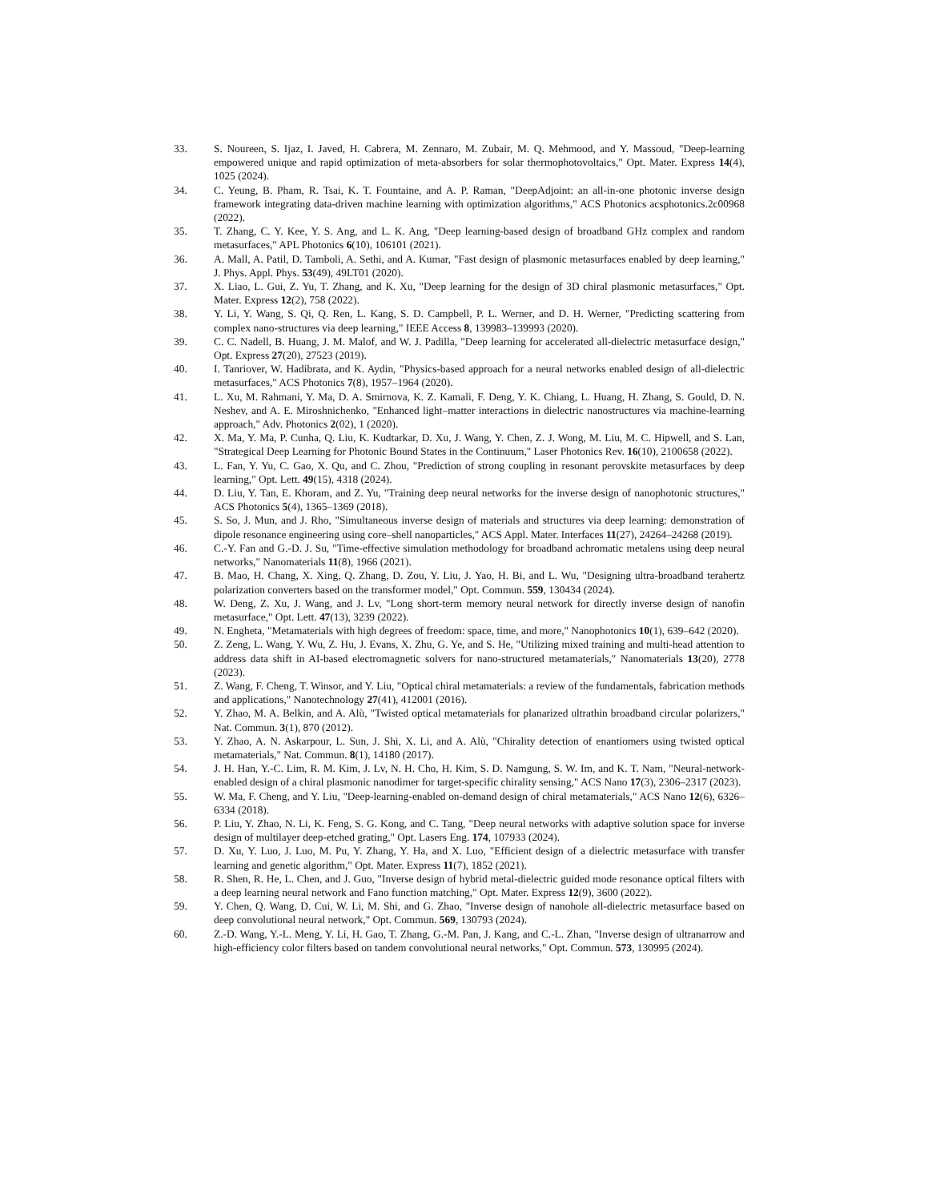33. S. Noureen, S. Ijaz, I. Javed, H. Cabrera, M. Zennaro, M. Zubair, M. Q. Mehmood, and Y. Massoud, "Deep-learning empowered unique and rapid optimization of meta-absorbers for solar thermophotovoltaics," Opt. Mater. Express 14(4), 1025 (2024).
34. C. Yeung, B. Pham, R. Tsai, K. T. Fountaine, and A. P. Raman, "DeepAdjoint: an all-in-one photonic inverse design framework integrating data-driven machine learning with optimization algorithms," ACS Photonics acsphotonics.2c00968 (2022).
35. T. Zhang, C. Y. Kee, Y. S. Ang, and L. K. Ang, "Deep learning-based design of broadband GHz complex and random metasurfaces," APL Photonics 6(10), 106101 (2021).
36. A. Mall, A. Patil, D. Tamboli, A. Sethi, and A. Kumar, "Fast design of plasmonic metasurfaces enabled by deep learning," J. Phys. Appl. Phys. 53(49), 49LT01 (2020).
37. X. Liao, L. Gui, Z. Yu, T. Zhang, and K. Xu, "Deep learning for the design of 3D chiral plasmonic metasurfaces," Opt. Mater. Express 12(2), 758 (2022).
38. Y. Li, Y. Wang, S. Qi, Q. Ren, L. Kang, S. D. Campbell, P. L. Werner, and D. H. Werner, "Predicting scattering from complex nano-structures via deep learning," IEEE Access 8, 139983–139993 (2020).
39. C. C. Nadell, B. Huang, J. M. Malof, and W. J. Padilla, "Deep learning for accelerated all-dielectric metasurface design," Opt. Express 27(20), 27523 (2019).
40. I. Tanriover, W. Hadibrata, and K. Aydin, "Physics-based approach for a neural networks enabled design of all-dielectric metasurfaces," ACS Photonics 7(8), 1957–1964 (2020).
41. L. Xu, M. Rahmani, Y. Ma, D. A. Smirnova, K. Z. Kamali, F. Deng, Y. K. Chiang, L. Huang, H. Zhang, S. Gould, D. N. Neshev, and A. E. Miroshnichenko, "Enhanced light–matter interactions in dielectric nanostructures via machine-learning approach," Adv. Photonics 2(02), 1 (2020).
42. X. Ma, Y. Ma, P. Cunha, Q. Liu, K. Kudtarkar, D. Xu, J. Wang, Y. Chen, Z. J. Wong, M. Liu, M. C. Hipwell, and S. Lan, "Strategical Deep Learning for Photonic Bound States in the Continuum," Laser Photonics Rev. 16(10), 2100658 (2022).
43. L. Fan, Y. Yu, C. Gao, X. Qu, and C. Zhou, "Prediction of strong coupling in resonant perovskite metasurfaces by deep learning," Opt. Lett. 49(15), 4318 (2024).
44. D. Liu, Y. Tan, E. Khoram, and Z. Yu, "Training deep neural networks for the inverse design of nanophotonic structures," ACS Photonics 5(4), 1365–1369 (2018).
45. S. So, J. Mun, and J. Rho, "Simultaneous inverse design of materials and structures via deep learning: demonstration of dipole resonance engineering using core–shell nanoparticles," ACS Appl. Mater. Interfaces 11(27), 24264–24268 (2019).
46. C.-Y. Fan and G.-D. J. Su, "Time-effective simulation methodology for broadband achromatic metalens using deep neural networks," Nanomaterials 11(8), 1966 (2021).
47. B. Mao, H. Chang, X. Xing, Q. Zhang, D. Zou, Y. Liu, J. Yao, H. Bi, and L. Wu, "Designing ultra-broadband terahertz polarization converters based on the transformer model," Opt. Commun. 559, 130434 (2024).
48. W. Deng, Z. Xu, J. Wang, and J. Lv, "Long short-term memory neural network for directly inverse design of nanofin metasurface," Opt. Lett. 47(13), 3239 (2022).
49. N. Engheta, "Metamaterials with high degrees of freedom: space, time, and more," Nanophotonics 10(1), 639–642 (2020).
50. Z. Zeng, L. Wang, Y. Wu, Z. Hu, J. Evans, X. Zhu, G. Ye, and S. He, "Utilizing mixed training and multi-head attention to address data shift in AI-based electromagnetic solvers for nano-structured metamaterials," Nanomaterials 13(20), 2778 (2023).
51. Z. Wang, F. Cheng, T. Winsor, and Y. Liu, "Optical chiral metamaterials: a review of the fundamentals, fabrication methods and applications," Nanotechnology 27(41), 412001 (2016).
52. Y. Zhao, M. A. Belkin, and A. Alù, "Twisted optical metamaterials for planarized ultrathin broadband circular polarizers," Nat. Commun. 3(1), 870 (2012).
53. Y. Zhao, A. N. Askarpour, L. Sun, J. Shi, X. Li, and A. Alù, "Chirality detection of enantiomers using twisted optical metamaterials," Nat. Commun. 8(1), 14180 (2017).
54. J. H. Han, Y.-C. Lim, R. M. Kim, J. Lv, N. H. Cho, H. Kim, S. D. Namgung, S. W. Im, and K. T. Nam, "Neural-network-enabled design of a chiral plasmonic nanodimer for target-specific chirality sensing," ACS Nano 17(3), 2306–2317 (2023).
55. W. Ma, F. Cheng, and Y. Liu, "Deep-learning-enabled on-demand design of chiral metamaterials," ACS Nano 12(6), 6326–6334 (2018).
56. P. Liu, Y. Zhao, N. Li, K. Feng, S. G. Kong, and C. Tang, "Deep neural networks with adaptive solution space for inverse design of multilayer deep-etched grating," Opt. Lasers Eng. 174, 107933 (2024).
57. D. Xu, Y. Luo, J. Luo, M. Pu, Y. Zhang, Y. Ha, and X. Luo, "Efficient design of a dielectric metasurface with transfer learning and genetic algorithm," Opt. Mater. Express 11(7), 1852 (2021).
58. R. Shen, R. He, L. Chen, and J. Guo, "Inverse design of hybrid metal-dielectric guided mode resonance optical filters with a deep learning neural network and Fano function matching," Opt. Mater. Express 12(9), 3600 (2022).
59. Y. Chen, Q. Wang, D. Cui, W. Li, M. Shi, and G. Zhao, "Inverse design of nanohole all-dielectric metasurface based on deep convolutional neural network," Opt. Commun. 569, 130793 (2024).
60. Z.-D. Wang, Y.-L. Meng, Y. Li, H. Gao, T. Zhang, G.-M. Pan, J. Kang, and C.-L. Zhan, "Inverse design of ultranarrow and high-efficiency color filters based on tandem convolutional neural networks," Opt. Commun. 573, 130995 (2024).